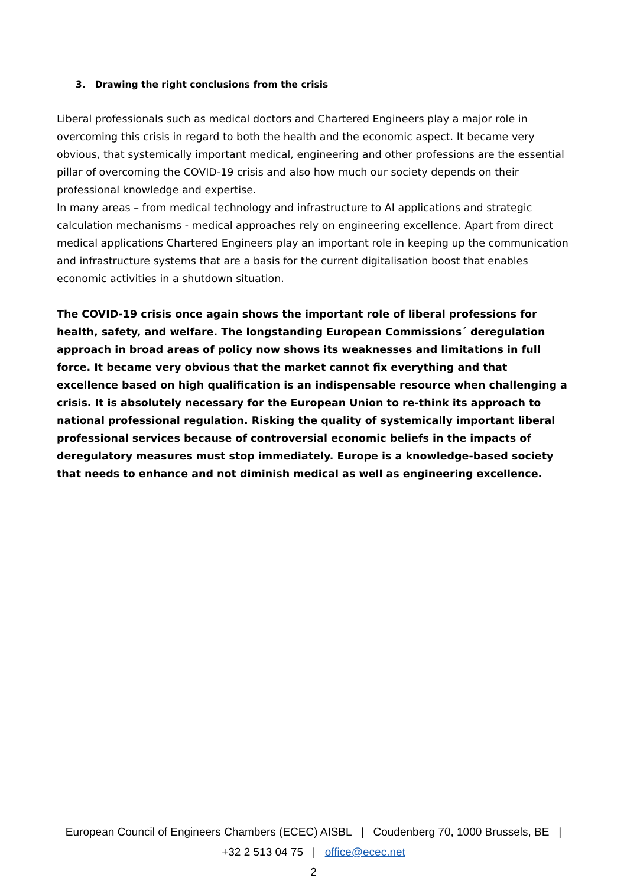3. Drawing the right conclusions from the crisis
Liberal professionals such as medical doctors and Chartered Engineers play a major role in overcoming this crisis in regard to both the health and the economic aspect. It became very obvious, that systemically important medical, engineering and other professions are the essential pillar of overcoming the COVID-19 crisis and also how much our society depends on their professional knowledge and expertise.
In many areas – from medical technology and infrastructure to AI applications and strategic calculation mechanisms - medical approaches rely on engineering excellence. Apart from direct medical applications Chartered Engineers play an important role in keeping up the communication and infrastructure systems that are a basis for the current digitalisation boost that enables economic activities in a shutdown situation.
The COVID-19 crisis once again shows the important role of liberal professions for health, safety, and welfare. The longstanding European Commissions´ deregulation approach in broad areas of policy now shows its weaknesses and limitations in full force. It became very obvious that the market cannot fix everything and that excellence based on high qualification is an indispensable resource when challenging a crisis. It is absolutely necessary for the European Union to re-think its approach to national professional regulation. Risking the quality of systemically important liberal professional services because of controversial economic beliefs in the impacts of deregulatory measures must stop immediately. Europe is a knowledge-based society that needs to enhance and not diminish medical as well as engineering excellence.
European Council of Engineers Chambers (ECEC) AISBL | Coudenberg 70, 1000 Brussels, BE |
+32 2 513 04 75 | office@ecec.net
2